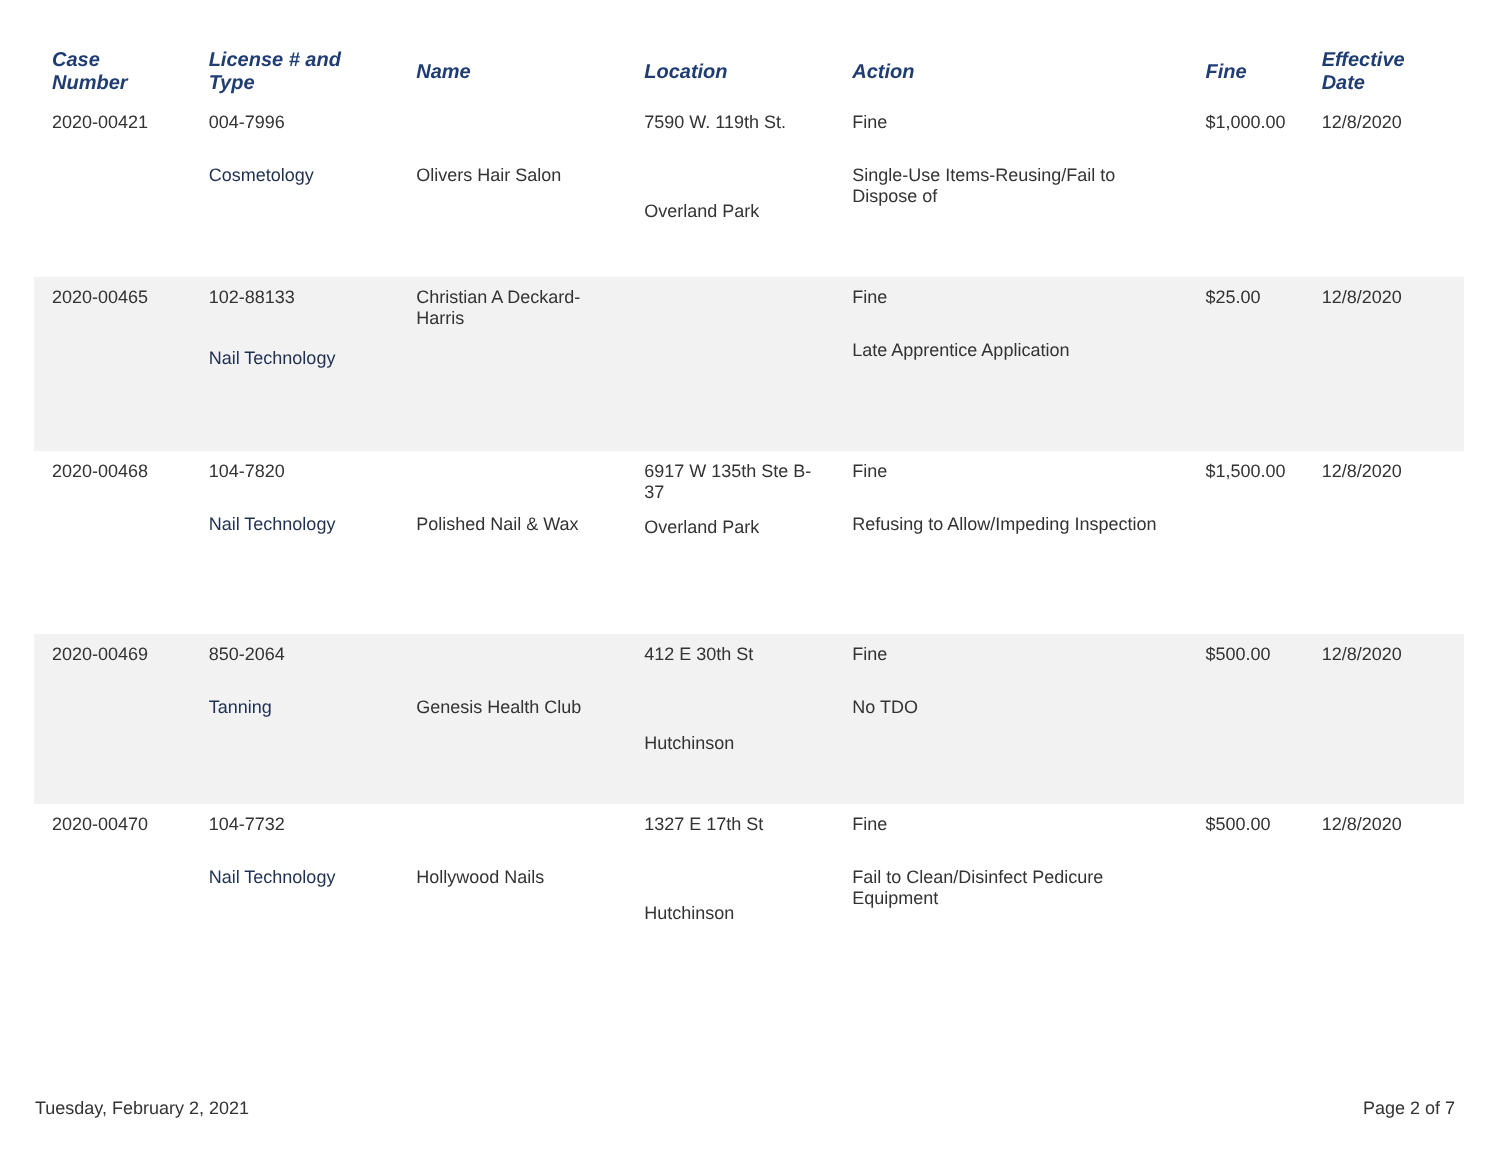| Case Number | License # and Type | Name | Location | Action | Fine | Effective Date |
| --- | --- | --- | --- | --- | --- | --- |
| 2020-00421 | 004-7996 Cosmetology | Olivers Hair Salon | 7590 W. 119th St. Overland Park | Fine Single-Use Items-Reusing/Fail to Dispose of | $1,000.00 | 12/8/2020 |
| 2020-00465 | 102-88133 Nail Technology | Christian A Deckard-Harris | | Fine Late Apprentice Application | $25.00 | 12/8/2020 |
| 2020-00468 | 104-7820 Nail Technology | Polished Nail & Wax | 6917 W 135th Ste B-37 Overland Park | Fine Refusing to Allow/Impeding Inspection | $1,500.00 | 12/8/2020 |
| 2020-00469 | 850-2064 Tanning | Genesis Health Club | 412 E 30th St Hutchinson | Fine No TDO | $500.00 | 12/8/2020 |
| 2020-00470 | 104-7732 Nail Technology | Hollywood Nails | 1327 E 17th St Hutchinson | Fine Fail to Clean/Disinfect Pedicure Equipment | $500.00 | 12/8/2020 |
Tuesday, February 2, 2021 Page 2 of 7